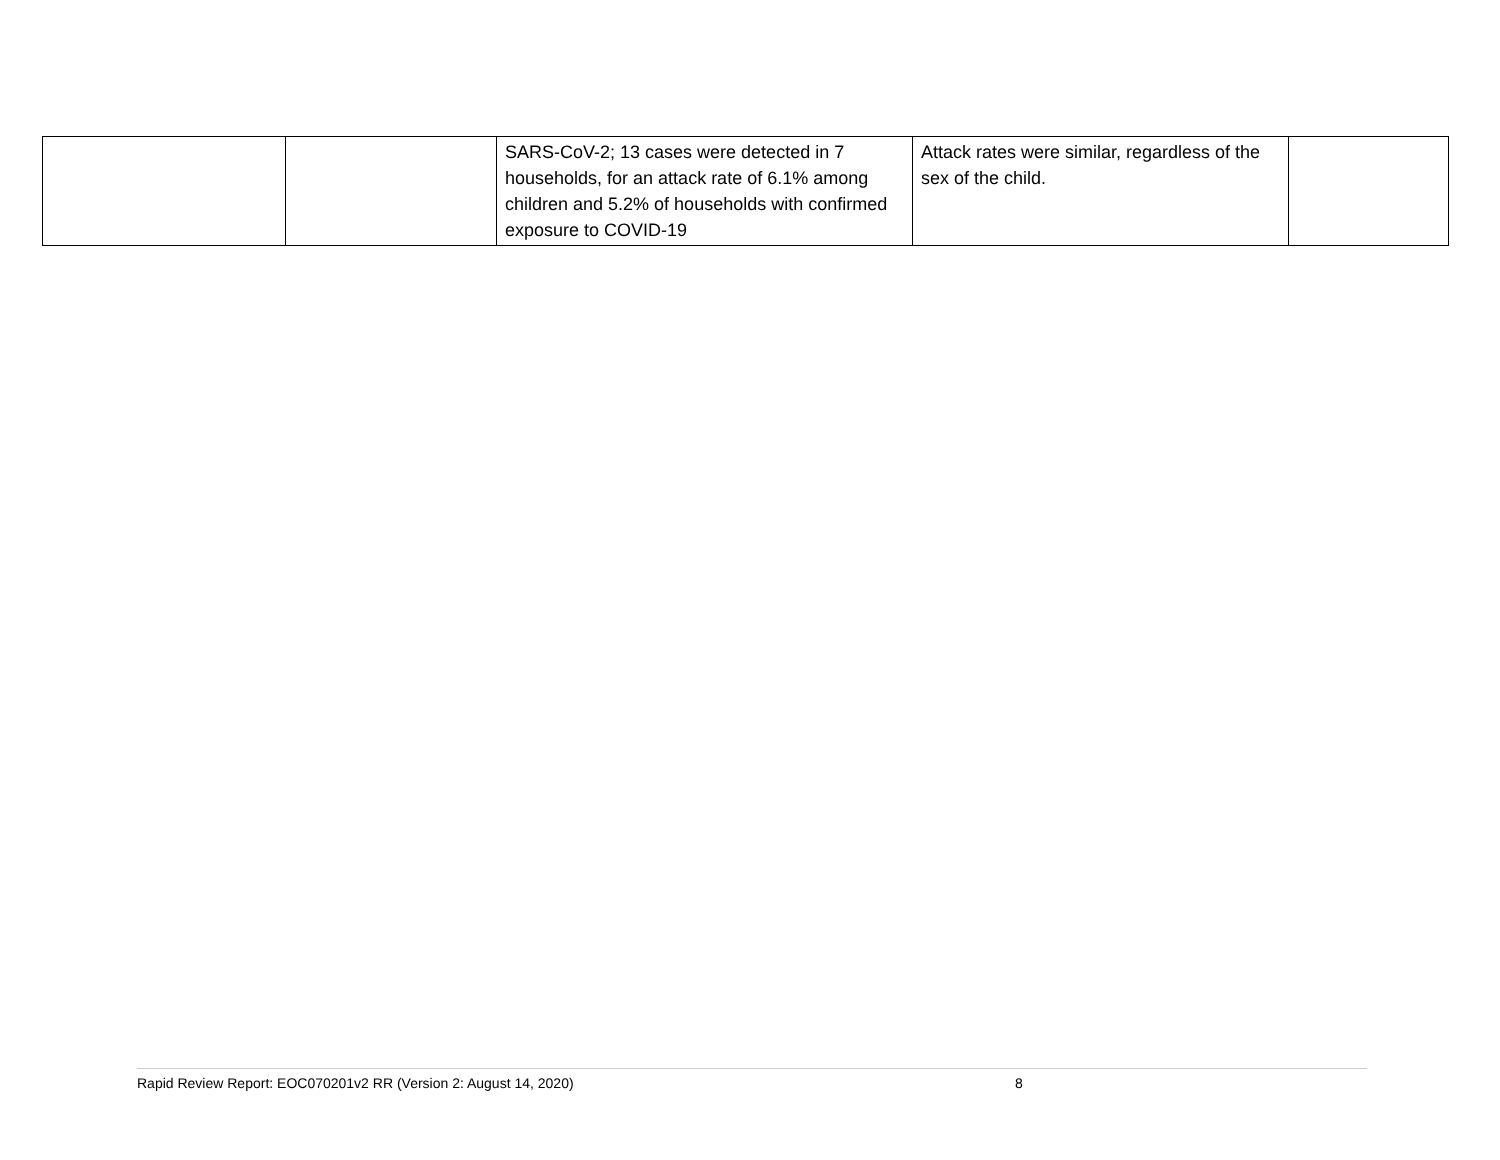| | | SARS-CoV-2; 13 cases were detected in 7 households, for an attack rate of 6.1% among children and 5.2% of households with confirmed exposure to COVID-19 | Attack rates were similar, regardless of the sex of the child. | |
Rapid Review Report: EOC070201v2 RR (Version 2: August 14, 2020) 8